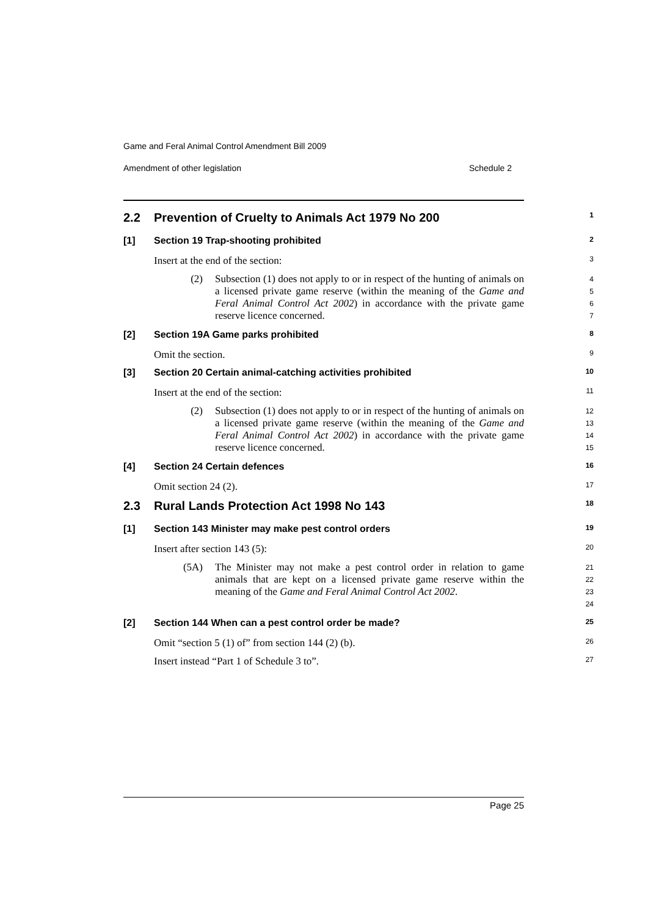Game and Feral Animal Control Amendment Bill 2009
Amendment of other legislation Schedule 2
2.2 Prevention of Cruelty to Animals Act 1979 No 200
1
[1] Section 19 Trap-shooting prohibited
2
Insert at the end of the section:
3
(2) Subsection (1) does not apply to or in respect of the hunting of animals on a licensed private game reserve (within the meaning of the Game and Feral Animal Control Act 2002) in accordance with the private game reserve licence concerned.
4
5
6
7
[2] Section 19A Game parks prohibited
8
Omit the section.
9
[3] Section 20 Certain animal-catching activities prohibited
10
Insert at the end of the section:
11
(2) Subsection (1) does not apply to or in respect of the hunting of animals on a licensed private game reserve (within the meaning of the Game and Feral Animal Control Act 2002) in accordance with the private game reserve licence concerned.
12
13
14
15
[4] Section 24 Certain defences
16
Omit section 24 (2).
17
2.3 Rural Lands Protection Act 1998 No 143
18
[1] Section 143 Minister may make pest control orders
19
Insert after section 143 (5):
20
(5A) The Minister may not make a pest control order in relation to game animals that are kept on a licensed private game reserve within the meaning of the Game and Feral Animal Control Act 2002.
21
22
23
24
[2] Section 144 When can a pest control order be made?
25
Omit “section 5 (1) of” from section 144 (2) (b).
26
Insert instead “Part 1 of Schedule 3 to”.
27
Page 25